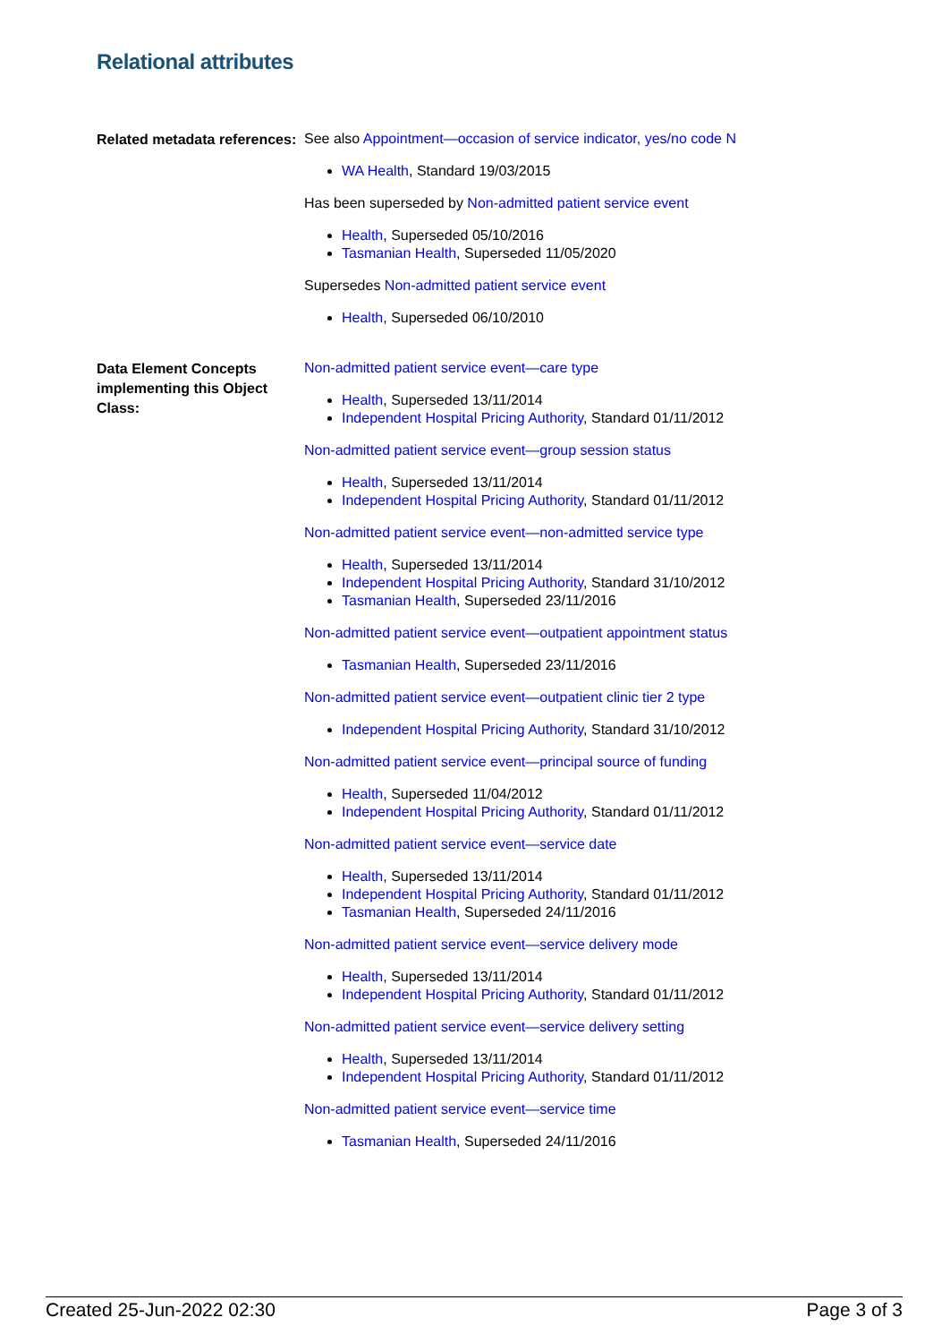Relational attributes
Related metadata references:
See also Appointment—occasion of service indicator, yes/no code N
WA Health, Standard 19/03/2015
Has been superseded by Non-admitted patient service event
Health, Superseded 05/10/2016
Tasmanian Health, Superseded 11/05/2020
Supersedes Non-admitted patient service event
Health, Superseded 06/10/2010
Data Element Concepts implementing this Object Class:
Non-admitted patient service event—care type
Health, Superseded 13/11/2014
Independent Hospital Pricing Authority, Standard 01/11/2012
Non-admitted patient service event—group session status
Health, Superseded 13/11/2014
Independent Hospital Pricing Authority, Standard 01/11/2012
Non-admitted patient service event—non-admitted service type
Health, Superseded 13/11/2014
Independent Hospital Pricing Authority, Standard 31/10/2012
Tasmanian Health, Superseded 23/11/2016
Non-admitted patient service event—outpatient appointment status
Tasmanian Health, Superseded 23/11/2016
Non-admitted patient service event—outpatient clinic tier 2 type
Independent Hospital Pricing Authority, Standard 31/10/2012
Non-admitted patient service event—principal source of funding
Health, Superseded 11/04/2012
Independent Hospital Pricing Authority, Standard 01/11/2012
Non-admitted patient service event—service date
Health, Superseded 13/11/2014
Independent Hospital Pricing Authority, Standard 01/11/2012
Tasmanian Health, Superseded 24/11/2016
Non-admitted patient service event—service delivery mode
Health, Superseded 13/11/2014
Independent Hospital Pricing Authority, Standard 01/11/2012
Non-admitted patient service event—service delivery setting
Health, Superseded 13/11/2014
Independent Hospital Pricing Authority, Standard 01/11/2012
Non-admitted patient service event—service time
Tasmanian Health, Superseded 24/11/2016
Created 25-Jun-2022 02:30 Page 3 of 3